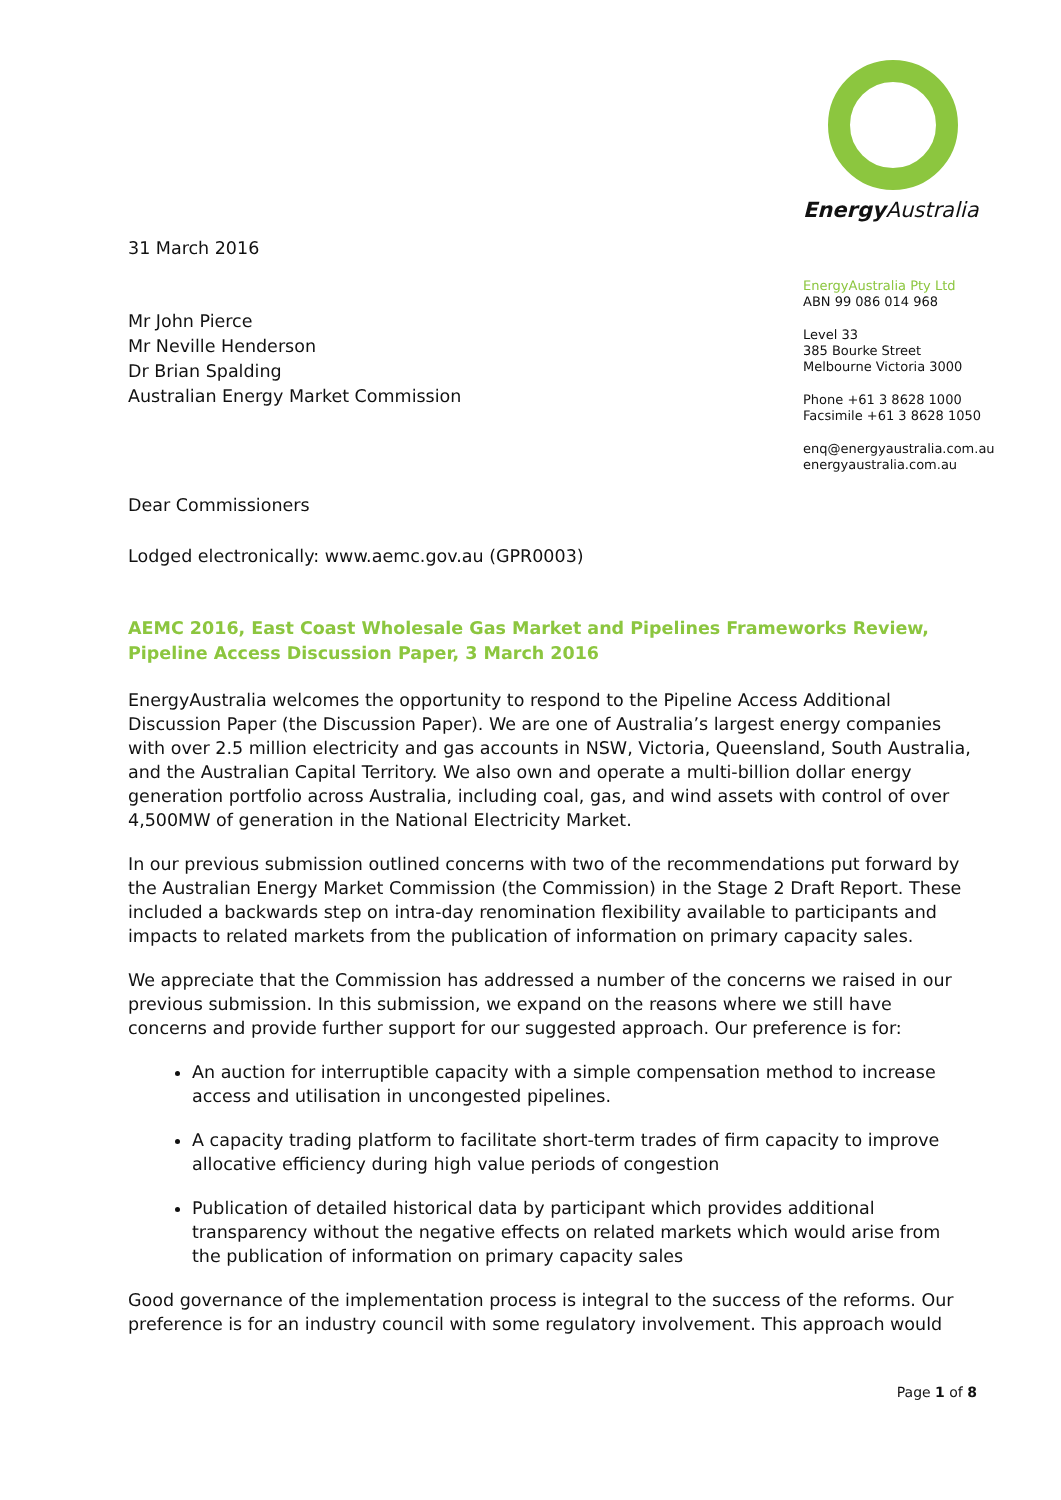31 March 2016
Mr John Pierce
Mr Neville Henderson
Dr Brian Spalding
Australian Energy Market Commission
Energy Australia
EnergyAustralia Pty Ltd
ABN 99 086 014 968
Level 33
385 Bourke Street
Melbourne Victoria 3000
Phone +61 3 8628 1000
Facsimile +61 3 8628 1050
enq@energyaustralia.com.au
energyaustralia.com.au
Dear Commissioners
Lodged electronically: www.aemc.gov.au (GPR0003)
AEMC 2016, East Coast Wholesale Gas Market and Pipelines Frameworks Review, Pipeline Access Discussion Paper, 3 March 2016
EnergyAustralia welcomes the opportunity to respond to the Pipeline Access Additional Discussion Paper (the Discussion Paper). We are one of Australia’s largest energy companies with over 2.5 million electricity and gas accounts in NSW, Victoria, Queensland, South Australia, and the Australian Capital Territory. We also own and operate a multi-billion dollar energy generation portfolio across Australia, including coal, gas, and wind assets with control of over 4,500MW of generation in the National Electricity Market.
In our previous submission outlined concerns with two of the recommendations put forward by the Australian Energy Market Commission (the Commission) in the Stage 2 Draft Report. These included a backwards step on intra-day renomination flexibility available to participants and impacts to related markets from the publication of information on primary capacity sales.
We appreciate that the Commission has addressed a number of the concerns we raised in our previous submission. In this submission, we expand on the reasons where we still have concerns and provide further support for our suggested approach. Our preference is for:
An auction for interruptible capacity with a simple compensation method to increase access and utilisation in uncongested pipelines.
A capacity trading platform to facilitate short-term trades of firm capacity to improve allocative efficiency during high value periods of congestion
Publication of detailed historical data by participant which provides additional transparency without the negative effects on related markets which would arise from the publication of information on primary capacity sales
Good governance of the implementation process is integral to the success of the reforms. Our preference is for an industry council with some regulatory involvement. This approach would
Page 1 of 8